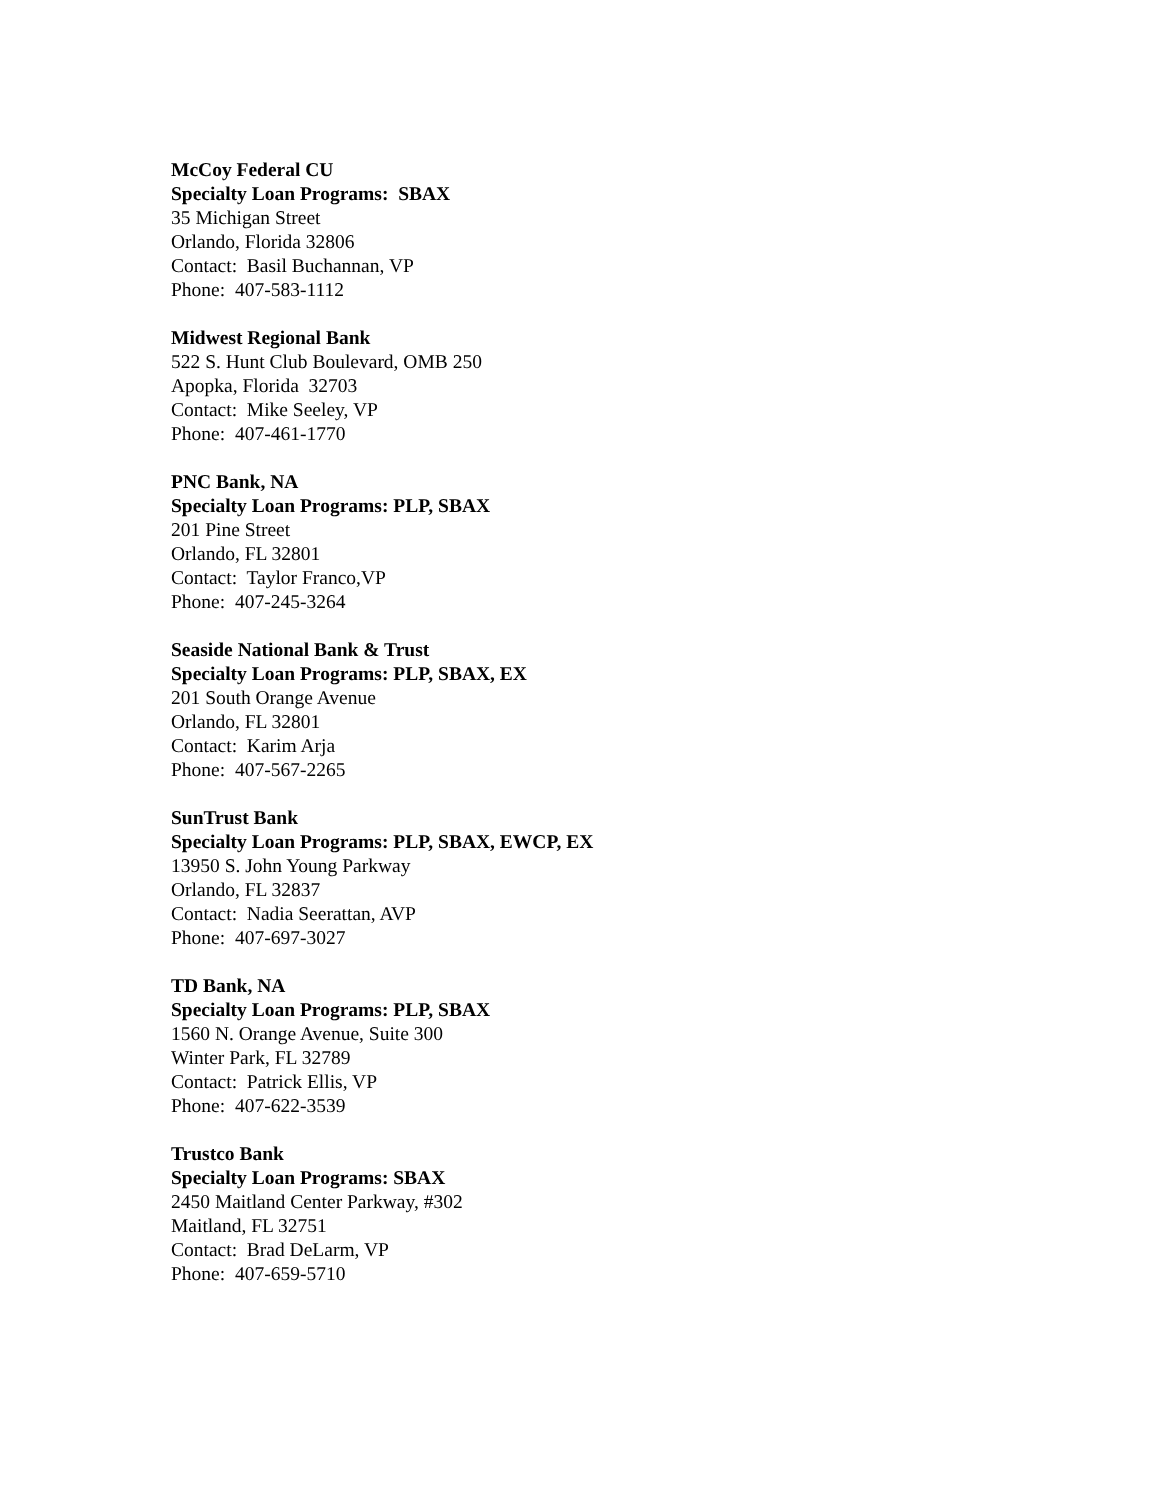McCoy Federal CU
Specialty Loan Programs: SBAX
35 Michigan Street
Orlando, Florida 32806
Contact: Basil Buchannan, VP
Phone: 407-583-1112
Midwest Regional Bank
522 S. Hunt Club Boulevard, OMB 250
Apopka, Florida 32703
Contact: Mike Seeley, VP
Phone: 407-461-1770
PNC Bank, NA
Specialty Loan Programs: PLP, SBAX
201 Pine Street
Orlando, FL 32801
Contact: Taylor Franco,VP
Phone: 407-245-3264
Seaside National Bank & Trust
Specialty Loan Programs: PLP, SBAX, EX
201 South Orange Avenue
Orlando, FL 32801
Contact: Karim Arja
Phone: 407-567-2265
SunTrust Bank
Specialty Loan Programs: PLP, SBAX, EWCP, EX
13950 S. John Young Parkway
Orlando, FL 32837
Contact: Nadia Seerattan, AVP
Phone: 407-697-3027
TD Bank, NA
Specialty Loan Programs: PLP, SBAX
1560 N. Orange Avenue, Suite 300
Winter Park, FL 32789
Contact: Patrick Ellis, VP
Phone: 407-622-3539
Trustco Bank
Specialty Loan Programs: SBAX
2450 Maitland Center Parkway, #302
Maitland, FL 32751
Contact: Brad DeLarm, VP
Phone: 407-659-5710